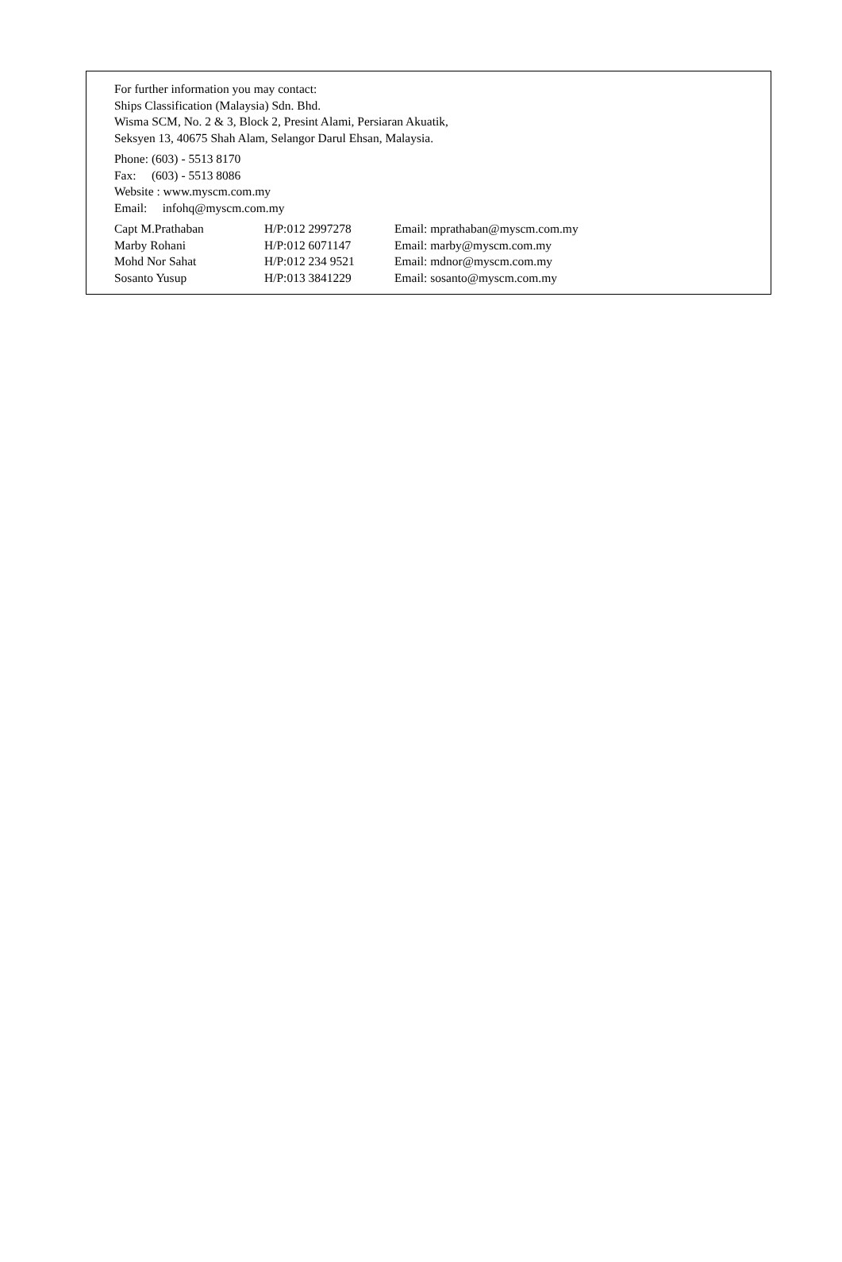For further information you may contact:
Ships Classification (Malaysia) Sdn. Bhd.
Wisma SCM, No. 2 & 3, Block 2, Presint Alami, Persiaran Akuatik,
Seksyen 13, 40675 Shah Alam, Selangor Darul Ehsan, Malaysia.
Phone: (603) - 5513 8170
Fax: (603) - 5513 8086
Website : www.myscm.com.my
Email: infohq@myscm.com.my
| Capt M.Prathaban | H/P:012 2997278 | Email: mprathaban@myscm.com.my |
| Marby Rohani | H/P:012 6071147 | Email: marby@myscm.com.my |
| Mohd Nor Sahat | H/P:012 234 9521 | Email: mdnor@myscm.com.my |
| Sosanto Yusup | H/P:013 3841229 | Email: sosanto@myscm.com.my |